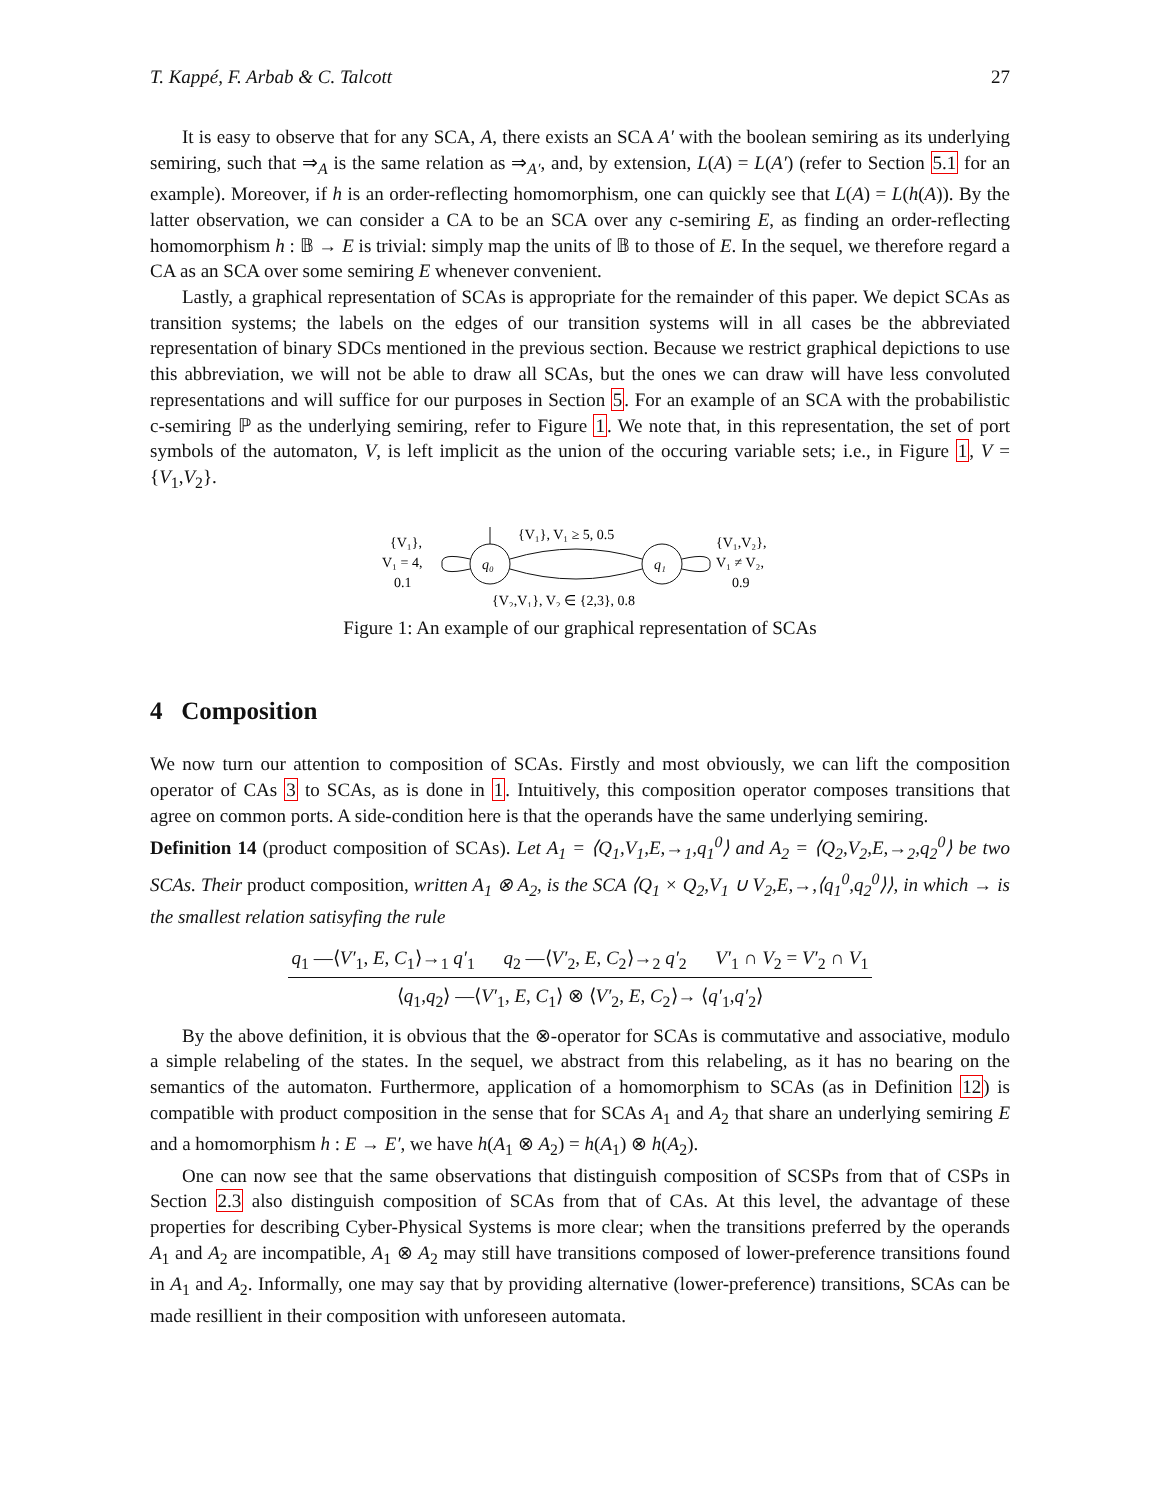T. Kappé, F. Arbab & C. Talcott 27
It is easy to observe that for any SCA, A, there exists an SCA A′ with the boolean semiring as its underlying semiring, such that ⇒<sub>A</sub> is the same relation as ⇒<sub>A′</sub>, and, by extension, L(A) = L(A′) (refer to Section 5.1 for an example). Moreover, if h is an order-reflecting homomorphism, one can quickly see that L(A) = L(h(A)). By the latter observation, we can consider a CA to be an SCA over any c-semiring E, as finding an order-reflecting homomorphism h : 𝔹 → E is trivial: simply map the units of 𝔹 to those of E. In the sequel, we therefore regard a CA as an SCA over some semiring E whenever convenient.
Lastly, a graphical representation of SCAs is appropriate for the remainder of this paper. We depict SCAs as transition systems; the labels on the edges of our transition systems will in all cases be the abbreviated representation of binary SDCs mentioned in the previous section. Because we restrict graphical depictions to use this abbreviation, we will not be able to draw all SCAs, but the ones we can draw will have less convoluted representations and will suffice for our purposes in Section 5. For an example of an SCA with the probabilistic c-semiring ℙ as the underlying semiring, refer to Figure 1. We note that, in this representation, the set of port symbols of the automaton, V, is left implicit as the union of the occuring variable sets; i.e., in Figure 1, V = {V<sub>1</sub>,V<sub>2</sub>}.
{V₁},
V₁ = 4,
0.1
q₀
q₁
{V₁}, V₁ ≥ 5, 0.5
{V₂,V₁}, V₂ ∈ {2,3}, 0.8
{V₁,V₂},
V₁ ≠ V₂,
0.9
Figure 1: An example of our graphical representation of SCAs
4 Composition
We now turn our attention to composition of SCAs. Firstly and most obviously, we can lift the composition operator of CAs 3 to SCAs, as is done in 1. Intuitively, this composition operator composes transitions that agree on common ports. A side-condition here is that the operands have the same underlying semiring.
Definition 14 (product composition of SCAs). Let A<sub>1</sub> = ⟨Q<sub>1</sub>,V<sub>1</sub>,E,→<sub>1</sub>,q<sub>1</sub><sup>0</sup>⟩ and A<sub>2</sub> = ⟨Q<sub>2</sub>,V<sub>2</sub>,E,→<sub>2</sub>,q<sub>2</sub><sup>0</sup>⟩ be two SCAs. Their product composition, written A<sub>1</sub> ⊗ A<sub>2</sub>, is the SCA ⟨Q<sub>1</sub> × Q<sub>2</sub>,V<sub>1</sub> ∪ V<sub>2</sub>,E,→,⟨q<sub>1</sub><sup>0</sup>,q<sub>2</sub><sup>0</sup>⟩⟩, in which → is the smallest relation satisyfing the rule
q<sub>1</sub> —⟨V′<sub>1</sub>, E, C<sub>1</sub>⟩→<sub>1</sub> q′<sub>1</sub> q<sub>2</sub> —⟨V′<sub>2</sub>, E, C<sub>2</sub>⟩→<sub>2</sub> q′<sub>2</sub> V′<sub>1</sub> ∩ V<sub>2</sub> = V′<sub>2</sub> ∩ V<sub>1</sub>
⟨q<sub>1</sub>,q<sub>2</sub>⟩ —⟨V′<sub>1</sub>, E, C<sub>1</sub>⟩ ⊗ ⟨V′<sub>2</sub>, E, C<sub>2</sub>⟩→ ⟨q′<sub>1</sub>,q′<sub>2</sub>⟩
By the above definition, it is obvious that the ⊗-operator for SCAs is commutative and associative, modulo a simple relabeling of the states. In the sequel, we abstract from this relabeling, as it has no bearing on the semantics of the automaton. Furthermore, application of a homomorphism to SCAs (as in Definition 12) is compatible with product composition in the sense that for SCAs A<sub>1</sub> and A<sub>2</sub> that share an underlying semiring E and a homomorphism h : E → E′, we have h(A<sub>1</sub> ⊗ A<sub>2</sub>) = h(A<sub>1</sub>) ⊗ h(A<sub>2</sub>).
One can now see that the same observations that distinguish composition of SCSPs from that of CSPs in Section 2.3 also distinguish composition of SCAs from that of CAs. At this level, the advantage of these properties for describing Cyber-Physical Systems is more clear; when the transitions preferred by the operands A<sub>1</sub> and A<sub>2</sub> are incompatible, A<sub>1</sub> ⊗ A<sub>2</sub> may still have transitions composed of lower-preference transitions found in A<sub>1</sub> and A<sub>2</sub>. Informally, one may say that by providing alternative (lower-preference) transitions, SCAs can be made resillient in their composition with unforeseen automata.